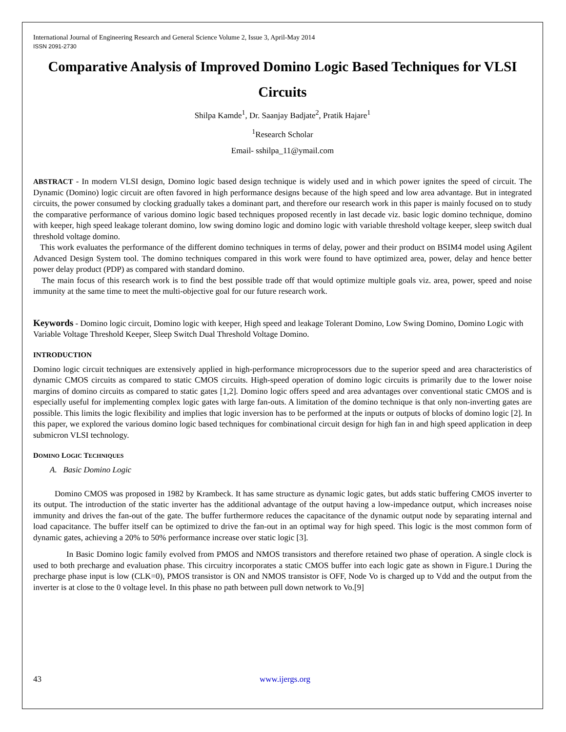International Journal of Engineering Research and General Science Volume 2, Issue 3, April-May 2014
ISSN 2091-2730
Comparative Analysis of Improved Domino Logic Based Techniques for VLSI Circuits
Shilpa Kamde<sup>1</sup>, Dr. Saanjay Badjate<sup>2</sup>, Pratik Hajare<sup>1</sup>
<sup>1</sup> Research Scholar
Email- sshilpa_11@ymail.com
ABSTRACT - In modern VLSI design, Domino logic based design technique is widely used and in which power ignites the speed of circuit. The Dynamic (Domino) logic circuit are often favored in high performance designs because of the high speed and low area advantage. But in integrated circuits, the power consumed by clocking gradually takes a dominant part, and therefore our research work in this paper is mainly focused on to study the comparative performance of various domino logic based techniques proposed recently in last decade viz. basic logic domino technique, domino with keeper, high speed leakage tolerant domino, low swing domino logic and domino logic with variable threshold voltage keeper, sleep switch dual threshold voltage domino.
This work evaluates the performance of the different domino techniques in terms of delay, power and their product on BSIM4 model using Agilent Advanced Design System tool. The domino techniques compared in this work were found to have optimized area, power, delay and hence better power delay product (PDP) as compared with standard domino.
The main focus of this research work is to find the best possible trade off that would optimize multiple goals viz. area, power, speed and noise immunity at the same time to meet the multi-objective goal for our future research work.
Keywords - Domino logic circuit, Domino logic with keeper, High speed and leakage Tolerant Domino, Low Swing Domino, Domino Logic with Variable Voltage Threshold Keeper, Sleep Switch Dual Threshold Voltage Domino.
INTRODUCTION
Domino logic circuit techniques are extensively applied in high-performance microprocessors due to the superior speed and area characteristics of dynamic CMOS circuits as compared to static CMOS circuits. High-speed operation of domino logic circuits is primarily due to the lower noise margins of domino circuits as compared to static gates [1,2]. Domino logic offers speed and area advantages over conventional static CMOS and is especially useful for implementing complex logic gates with large fan-outs. A limitation of the domino technique is that only non-inverting gates are possible. This limits the logic flexibility and implies that logic inversion has to be performed at the inputs or outputs of blocks of domino logic [2]. In this paper, we explored the various domino logic based techniques for combinational circuit design for high fan in and high speed application in deep submicron VLSI technology.
DOMINO LOGIC TECHNIQUES
A. Basic Domino Logic
Domino CMOS was proposed in 1982 by Krambeck. It has same structure as dynamic logic gates, but adds static buffering CMOS inverter to its output. The introduction of the static inverter has the additional advantage of the output having a low-impedance output, which increases noise immunity and drives the fan-out of the gate. The buffer furthermore reduces the capacitance of the dynamic output node by separating internal and load capacitance. The buffer itself can be optimized to drive the fan-out in an optimal way for high speed. This logic is the most common form of dynamic gates, achieving a 20% to 50% performance increase over static logic [3].
In Basic Domino logic family evolved from PMOS and NMOS transistors and therefore retained two phase of operation. A single clock is used to both precharge and evaluation phase. This circuitry incorporates a static CMOS buffer into each logic gate as shown in Figure.1 During the precharge phase input is low (CLK=0), PMOS transistor is ON and NMOS transistor is OFF, Node Vo is charged up to Vdd and the output from the inverter is at close to the 0 voltage level. In this phase no path between pull down network to Vo.[9]
43 www.ijergs.org